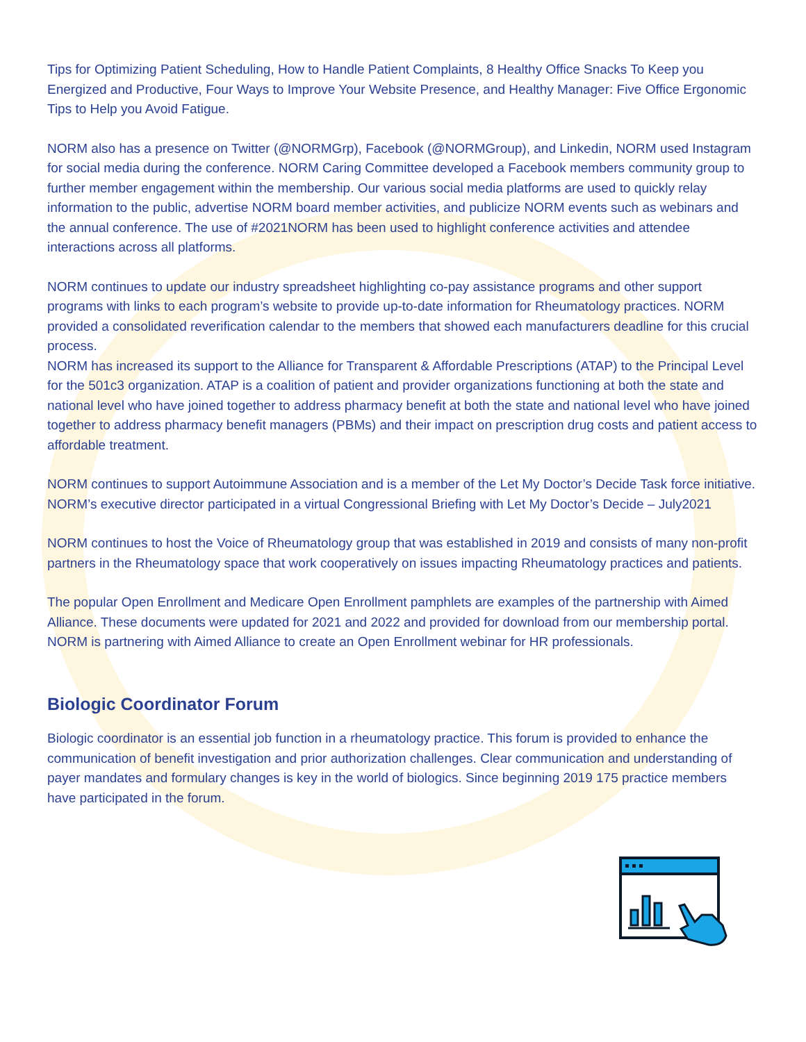Tips for Optimizing Patient Scheduling, How to Handle Patient Complaints, 8 Healthy Office Snacks To Keep you Energized and Productive, Four Ways to Improve Your Website Presence, and Healthy Manager: Five Office Ergonomic Tips to Help you Avoid Fatigue.
NORM also has a presence on Twitter (@NORMGrp), Facebook (@NORMGroup), and Linkedin, NORM used Instagram for social media during the conference. NORM Caring Committee developed a Facebook members community group to further member engagement within the membership. Our various social media platforms are used to quickly relay information to the public, advertise NORM board member activities, and publicize NORM events such as webinars and the annual conference. The use of #2021NORM has been used to highlight conference activities and attendee interactions across all platforms.
NORM continues to update our industry spreadsheet highlighting co-pay assistance programs and other support programs with links to each program’s website to provide up-to-date information for Rheumatology practices. NORM provided a consolidated reverification calendar to the members that showed each manufacturers deadline for this crucial process.
NORM has increased its support to the Alliance for Transparent & Affordable Prescriptions (ATAP) to the Principal Level for the 501c3 organization. ATAP is a coalition of patient and provider organizations functioning at both the state and national level who have joined together to address pharmacy benefit at both the state and national level who have joined together to address pharmacy benefit managers (PBMs) and their impact on prescription drug costs and patient access to affordable treatment.
NORM continues to support Autoimmune Association and is a member of the Let My Doctor’s Decide Task force initiative. NORM’s executive director participated in a virtual Congressional Briefing with Let My Doctor’s Decide – July2021
NORM continues to host the Voice of Rheumatology group that was established in 2019 and consists of many non-profit partners in the Rheumatology space that work cooperatively on issues impacting Rheumatology practices and patients.
The popular Open Enrollment and Medicare Open Enrollment pamphlets are examples of the partnership with Aimed Alliance. These documents were updated for 2021 and 2022 and provided for download from our membership portal. NORM is partnering with Aimed Alliance to create an Open Enrollment webinar for HR professionals.
Biologic Coordinator Forum
Biologic coordinator is an essential job function in a rheumatology practice. This forum is provided to enhance the communication of benefit investigation and prior authorization challenges. Clear communication and understanding of payer mandates and formulary changes is key in the world of biologics. Since beginning 2019 175 practice members have participated in the forum.